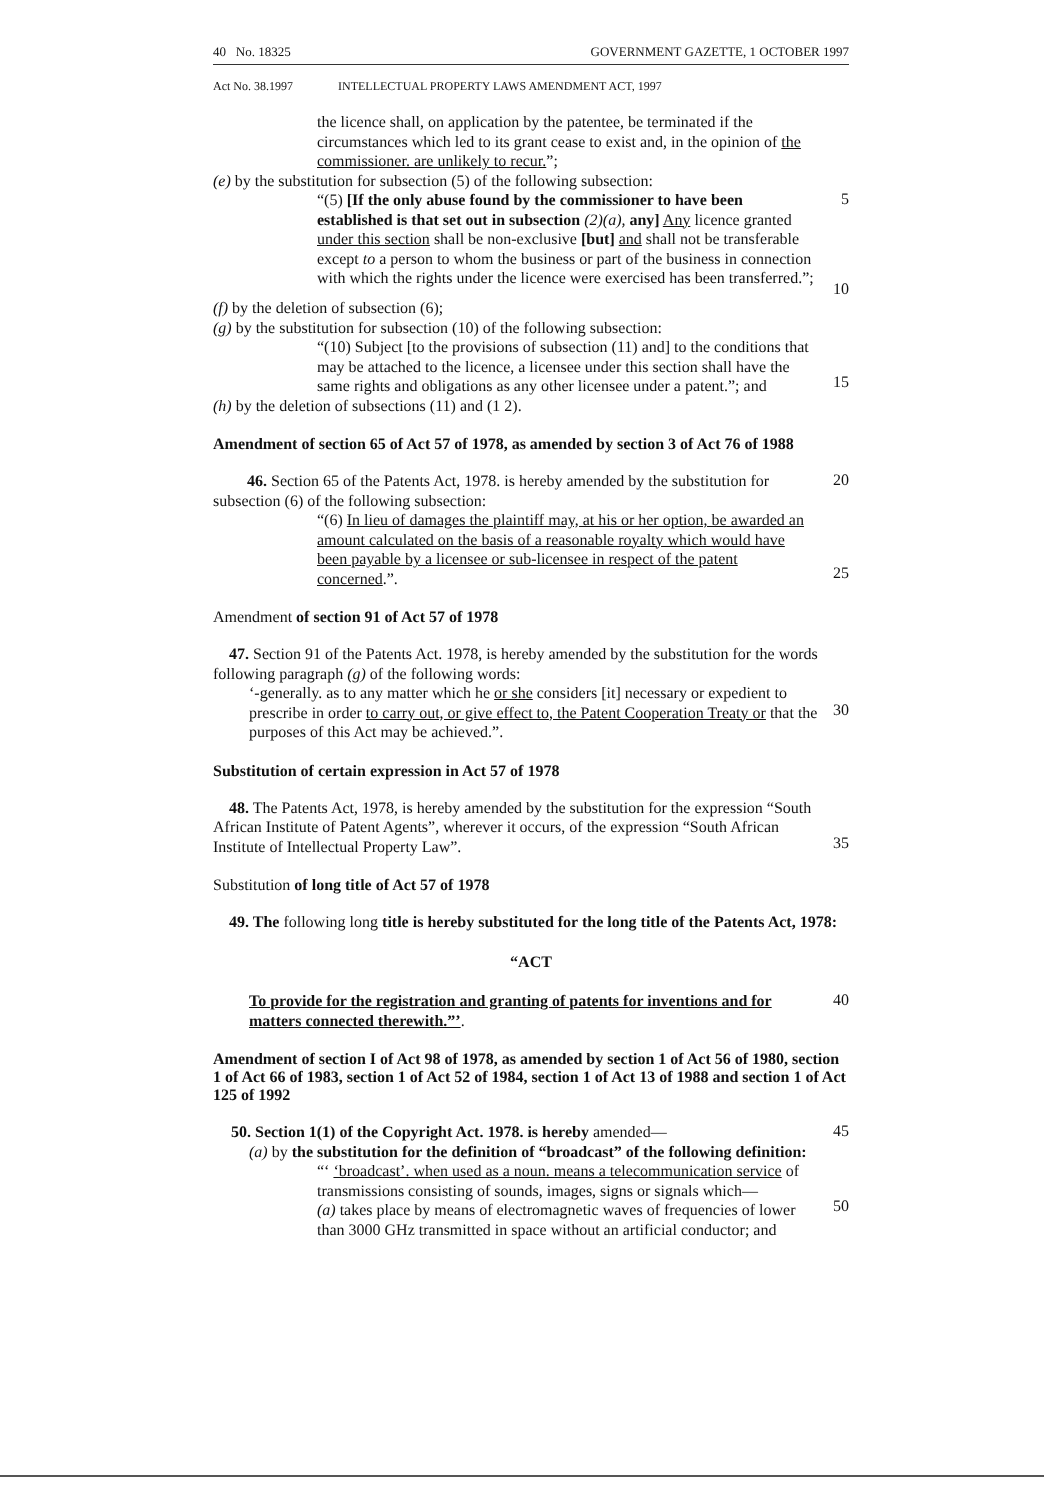40 No. 18325 GOVERNMENT GAZETTE, 1 OCTOBER 1997
Act No. 38.1997 INTELLECTUAL PROPERTY LAWS AMENDMENT ACT, 1997
the licence shall, on application by the patentee, be terminated if the circumstances which led to its grant cease to exist and, in the opinion of the commissioner. are unlikely to recur.”;
(e) by the substitution for subsection (5) of the following subsection:
“(5) [If the only abuse found by the commissioner to have been established is that set out in subsection (2)(a), any] Any licence granted under this section shall be non-exclusive [but] and shall not be transferable except to a person to whom the business or part of the business in connection with which the rights under the licence were exercised has been transferred.”;
5
10
(f) by the deletion of subsection (6);
(g) by the substitution for subsection (10) of the following subsection:
“(10) Subject [to the provisions of subsection (11) and] to the conditions that may be attached to the licence, a licensee under this section shall have the same rights and obligations as any other licensee under a patent.”; and
15
(h) by the deletion of subsections (11) and (1 2).
Amendment of section 65 of Act 57 of 1978, as amended by section 3 of Act 76 of 1988
46. Section 65 of the Patents Act, 1978. is hereby amended by the substitution for subsection (6) of the following subsection:
20
“(6) In lieu of damages the plaintiff may, at his or her option, be awarded an amount calculated on the basis of a reasonable royalty which would have been payable by a licensee or sub-licensee in respect of the patent concerned.”.
25
Amendment of section 91 of Act 57 of 1978
47. Section 91 of the Patents Act. 1978, is hereby amended by the substitution for the words following paragraph (g) of the following words:
‘-generally. as to any matter which he or she considers [it] necessary or expedient to prescribe in order to carry out, or give effect to, the Patent Cooperation Treaty or that the purposes of this Act may be achieved.”.
30
Substitution of certain expression in Act 57 of 1978
48. The Patents Act, 1978, is hereby amended by the substitution for the expression “South African Institute of Patent Agents”, wherever it occurs, of the expression “South African Institute of Intellectual Property Law”.
35
Substitution of long title of Act 57 of 1978
49. The following long title is hereby substituted for the long title of the Patents Act, 1978:
“ACT
To provide for the registration and granting of patents for inventions and for matters connected therewith.”’.
40
Amendment of section I of Act 98 of 1978, as amended by section 1 of Act 56 of 1980, section 1 of Act 66 of 1983, section 1 of Act 52 of 1984, section 1 of Act 13 of 1988 and section 1 of Act 125 of 1992
50. Section 1(1) of the Copyright Act. 1978. is hereby amended—
45
(a) by the substitution for the definition of “broadcast” of the following definition:
“‘ ‘broadcast’. when used as a noun. means a telecommunication service of transmissions consisting of sounds, images, signs or signals which—
(a) takes place by means of electromagnetic waves of frequencies of lower than 3000 GHz transmitted in space without an artificial conductor; and
50